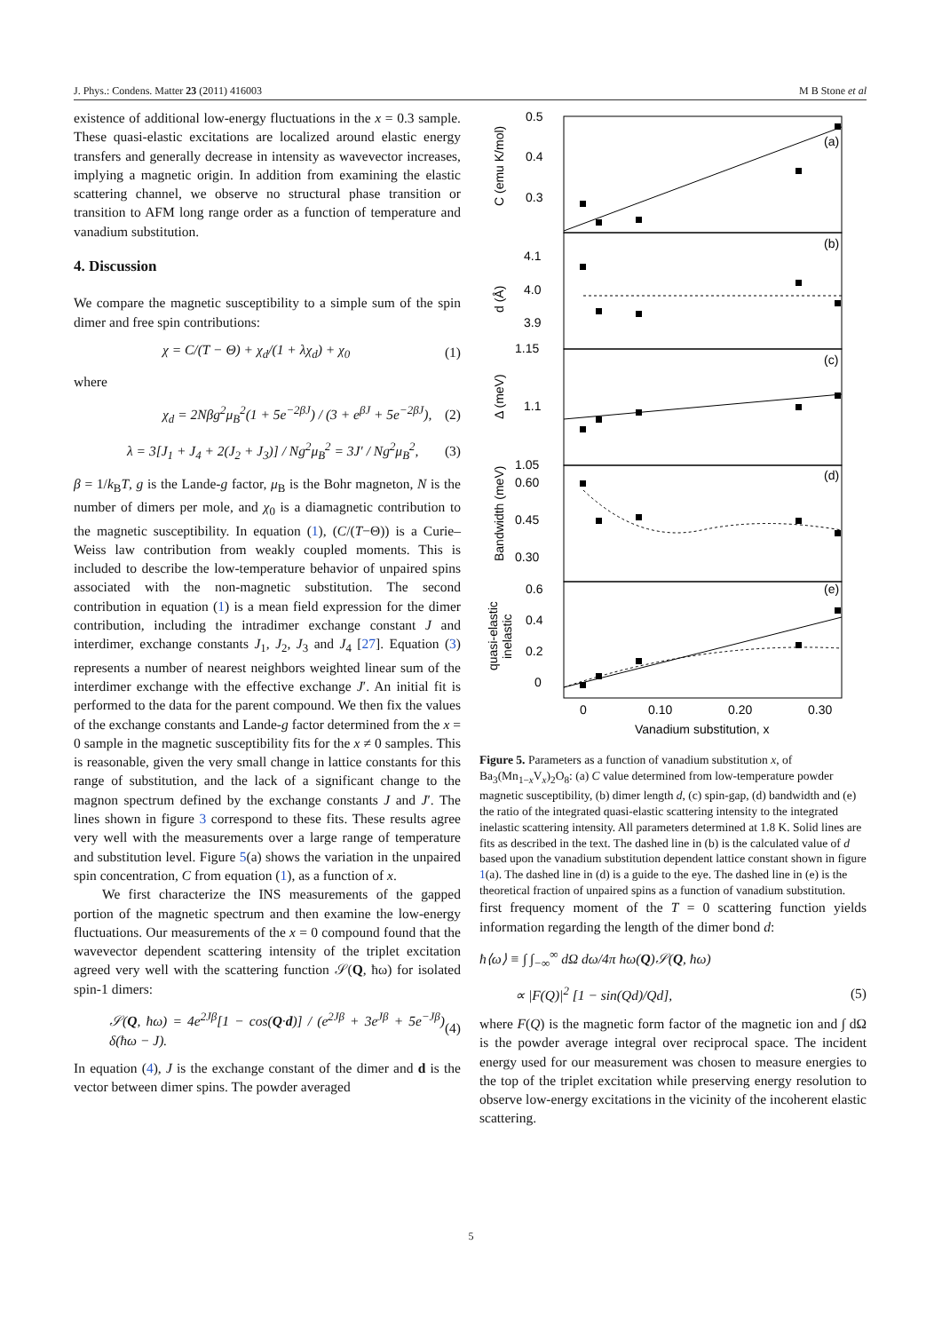J. Phys.: Condens. Matter 23 (2011) 416003 M B Stone et al
existence of additional low-energy fluctuations in the x = 0.3 sample. These quasi-elastic excitations are localized around elastic energy transfers and generally decrease in intensity as wavevector increases, implying a magnetic origin. In addition from examining the elastic scattering channel, we observe no structural phase transition or transition to AFM long range order as a function of temperature and vanadium substitution.
4. Discussion
We compare the magnetic susceptibility to a simple sum of the spin dimer and free spin contributions:
χ = C/(T − Θ) + χ<sub>d</sub>/(1 + λχ<sub>d</sub>) + χ<sub>0</sub> (1)
where
χ<sub>d</sub> = 2Nβg<sup>2</sup>μ<sub>B</sub><sup>2</sup>(1 + 5e<sup>−2βJ</sup>) / (3 + e<sup>βJ</sup> + 5e<sup>−2βJ</sup>), (2)
λ = 3[J<sub>1</sub> + J<sub>4</sub> + 2(J<sub>2</sub> + J<sub>3</sub>)] / Ng<sup>2</sup>μ<sub>B</sub><sup>2</sup> = 3J′ / Ng<sup>2</sup>μ<sub>B</sub><sup>2</sup>, (3)
β = 1/k<sub>B</sub>T, g is the Lande-g factor, μ<sub>B</sub> is the Bohr magneton, N is the number of dimers per mole, and χ<sub>0</sub> is a diamagnetic contribution to the magnetic susceptibility. In equation (1), (C/(T−Θ)) is a Curie–Weiss law contribution from weakly coupled moments. This is included to describe the low-temperature behavior of unpaired spins associated with the non-magnetic substitution. The second contribution in equation (1) is a mean field expression for the dimer contribution, including the intradimer exchange constant J and interdimer, exchange constants J<sub>1</sub>, J<sub>2</sub>, J<sub>3</sub> and J<sub>4</sub> [27]. Equation (3) represents a number of nearest neighbors weighted linear sum of the interdimer exchange with the effective exchange J′. An initial fit is performed to the data for the parent compound. We then fix the values of the exchange constants and Lande-g factor determined from the x = 0 sample in the magnetic susceptibility fits for the x ≠ 0 samples. This is reasonable, given the very small change in lattice constants for this range of substitution, and the lack of a significant change to the magnon spectrum defined by the exchange constants J and J′. The lines shown in figure 3 correspond to these fits. These results agree very well with the measurements over a large range of temperature and substitution level. Figure 5(a) shows the variation in the unpaired spin concentration, C from equation (1), as a function of x.
We first characterize the INS measurements of the gapped portion of the magnetic spectrum and then examine the low-energy fluctuations. Our measurements of the x = 0 compound found that the wavevector dependent scattering intensity of the triplet excitation agreed very well with the scattering function 𝒮(Q, ħω) for isolated spin-1 dimers:
𝒮(Q, ħω) = 4e<sup>2Jβ</sup>[1 − cos(Q·d)] / (e<sup>2Jβ</sup> + 3e<sup>Jβ</sup> + 5e<sup>−Jβ</sup>) δ(ħω − J). (4)
In equation (4), J is the exchange constant of the dimer and d is the vector between dimer spins. The powder averaged
0.5
0.4
0.3
(a)
4.1
4.0
3.9
(b)
1.15
1.1
(c)
1.05
0.60
0.45
0.30
(d)
0.6
0.4
0.2
0
(e)
0
0.10
0.20
0.30
Vanadium substitution, x
C (emu K/mol)
d (Å)
Δ (meV)
Bandwidth (meV)
quasi-elastic
inelastic
Figure 5. Parameters as a function of vanadium substitution x, of Ba<sub>3</sub>(Mn<sub>1−x</sub>V<sub>x</sub>)<sub>2</sub>O<sub>8</sub>: (a) C value determined from low-temperature powder magnetic susceptibility, (b) dimer length d, (c) spin-gap, (d) bandwidth and (e) the ratio of the integrated quasi-elastic scattering intensity to the integrated inelastic scattering intensity. All parameters determined at 1.8 K. Solid lines are fits as described in the text. The dashed line in (b) is the calculated value of d based upon the vanadium substitution dependent lattice constant shown in figure 1(a). The dashed line in (d) is a guide to the eye. The dashed line in (e) is the theoretical fraction of unpaired spins as a function of vanadium substitution.
first frequency moment of the T = 0 scattering function yields information regarding the length of the dimer bond d:
ħ⟨ω⟩ ≡ ∫ ∫<sub>−∞</sub><sup>∞</sup> dΩ dω/4π ħω(Q)𝒮(Q, ħω)
∝ |F(Q)|<sup>2</sup> [1 − sin(Qd)/Qd], (5)
where F(Q) is the magnetic form factor of the magnetic ion and ∫ dΩ is the powder average integral over reciprocal space. The incident energy used for our measurement was chosen to measure energies to the top of the triplet excitation while preserving energy resolution to observe low-energy excitations in the vicinity of the incoherent elastic scattering.
5